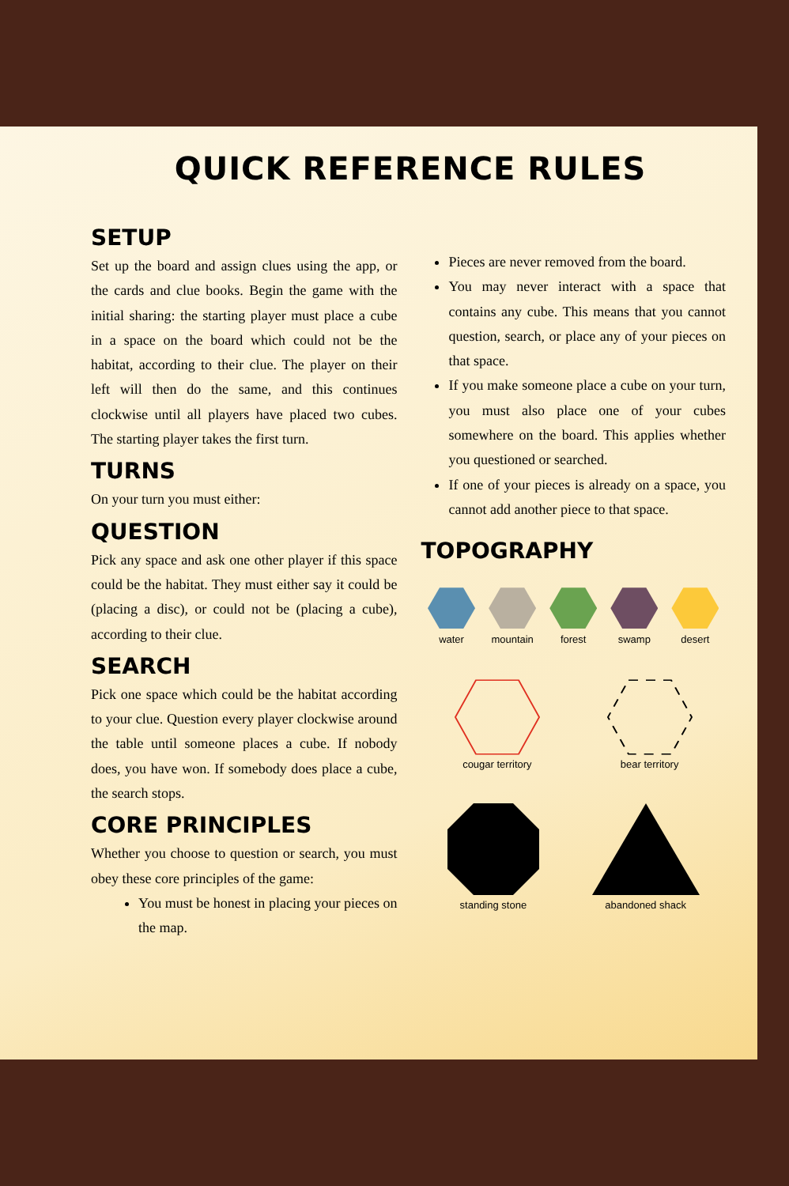QUICK REFERENCE RULES
SETUP
Set up the board and assign clues using the app, or the cards and clue books. Begin the game with the initial sharing: the starting player must place a cube in a space on the board which could not be the habitat, according to their clue. The player on their left will then do the same, and this continues clockwise until all players have placed two cubes. The starting player takes the first turn.
TURNS
On your turn you must either:
QUESTION
Pick any space and ask one other player if this space could be the habitat. They must either say it could be (placing a disc), or could not be (placing a cube), according to their clue.
SEARCH
Pick one space which could be the habitat according to your clue. Question every player clockwise around the table until someone places a cube. If nobody does, you have won. If somebody does place a cube, the search stops.
CORE PRINCIPLES
Whether you choose to question or search, you must obey these core principles of the game:
You must be honest in placing your pieces on the map.
Pieces are never removed from the board.
You may never interact with a space that contains any cube. This means that you cannot question, search, or place any of your pieces on that space.
If you make someone place a cube on your turn, you must also place one of your cubes somewhere on the board. This applies whether you questioned or searched.
If one of your pieces is already on a space, you cannot add another piece to that space.
TOPOGRAPHY
water mountain forest swamp desert
cougar territory
bear territory
standing stone
abandoned shack